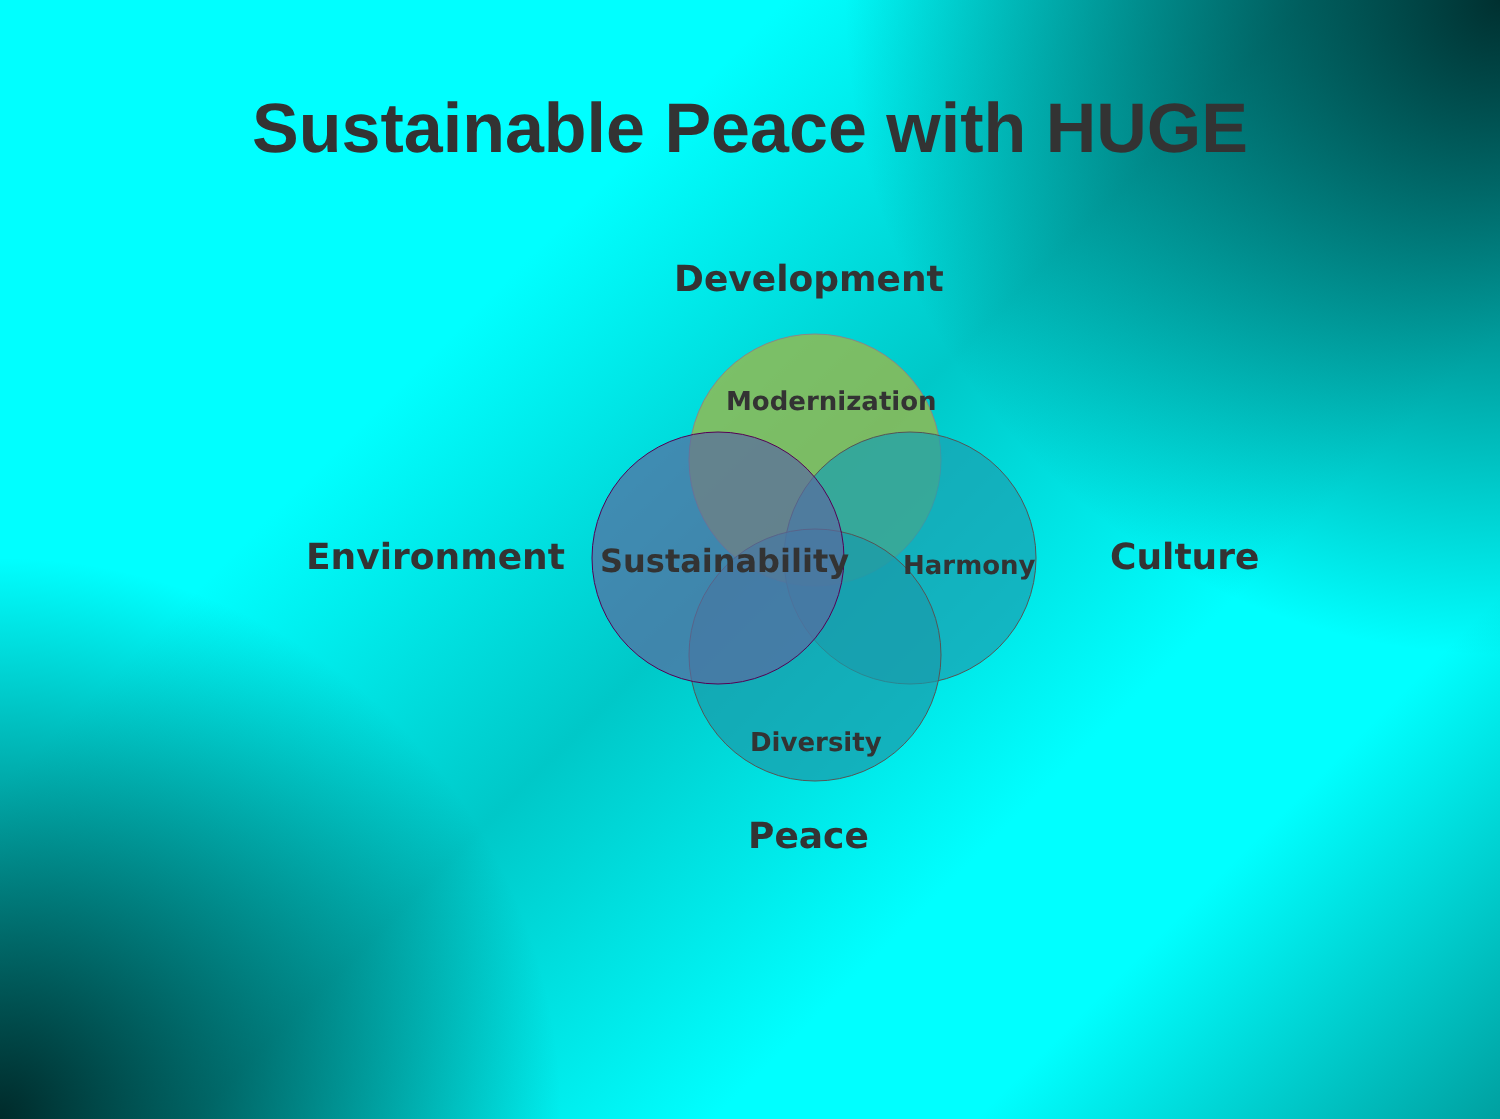Sustainable Peace with HUGE
Development
Modernization
Environment Sustainability Harmony Culture
Diversity
Peace